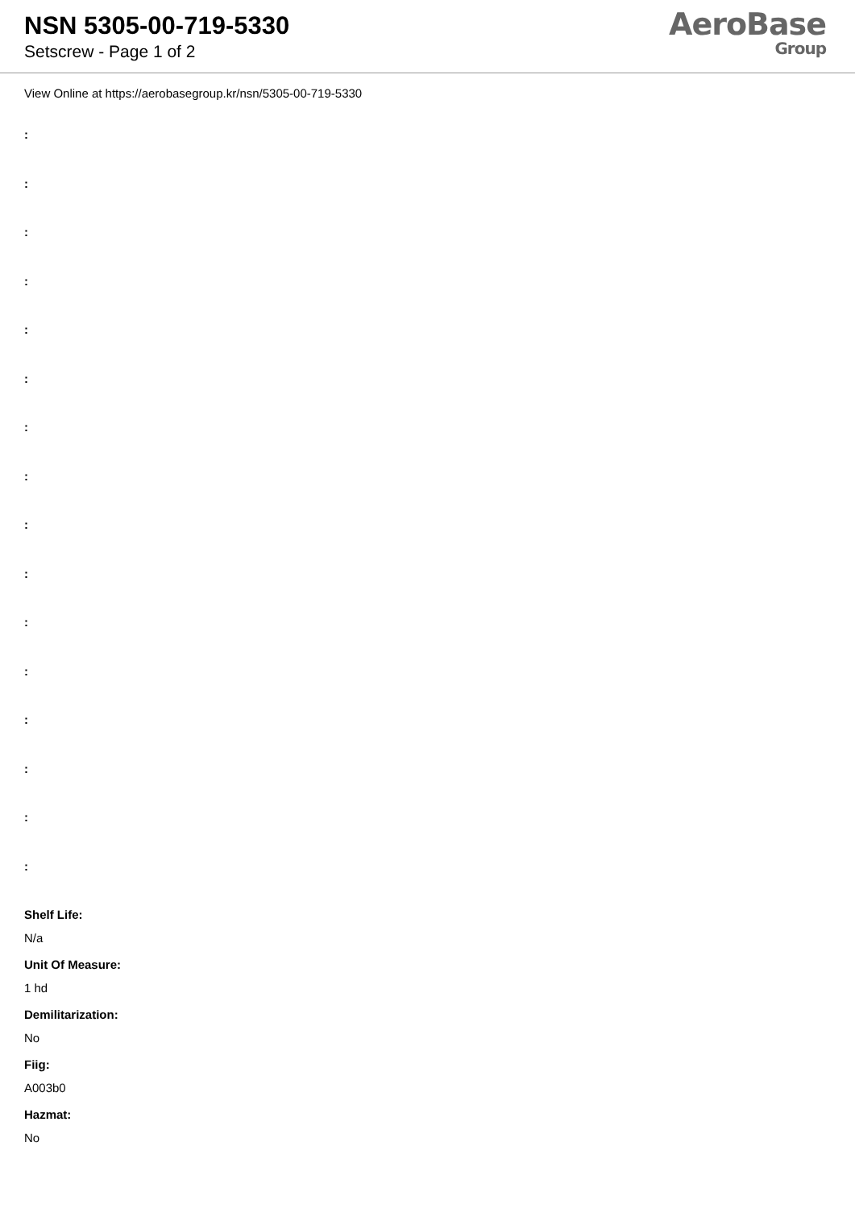NSN 5305-00-719-5330
Setscrew - Page 1 of 2
AeroBase
Group
View Online at https://aerobasegroup.kr/nsn/5305-00-719-5330
:
:
:
:
:
:
:
:
:
:
:
:
:
:
:
:
Shelf Life:
N/a
Unit Of Measure:
1 hd
Demilitarization:
No
Fiig:
A003b0
Hazmat:
No